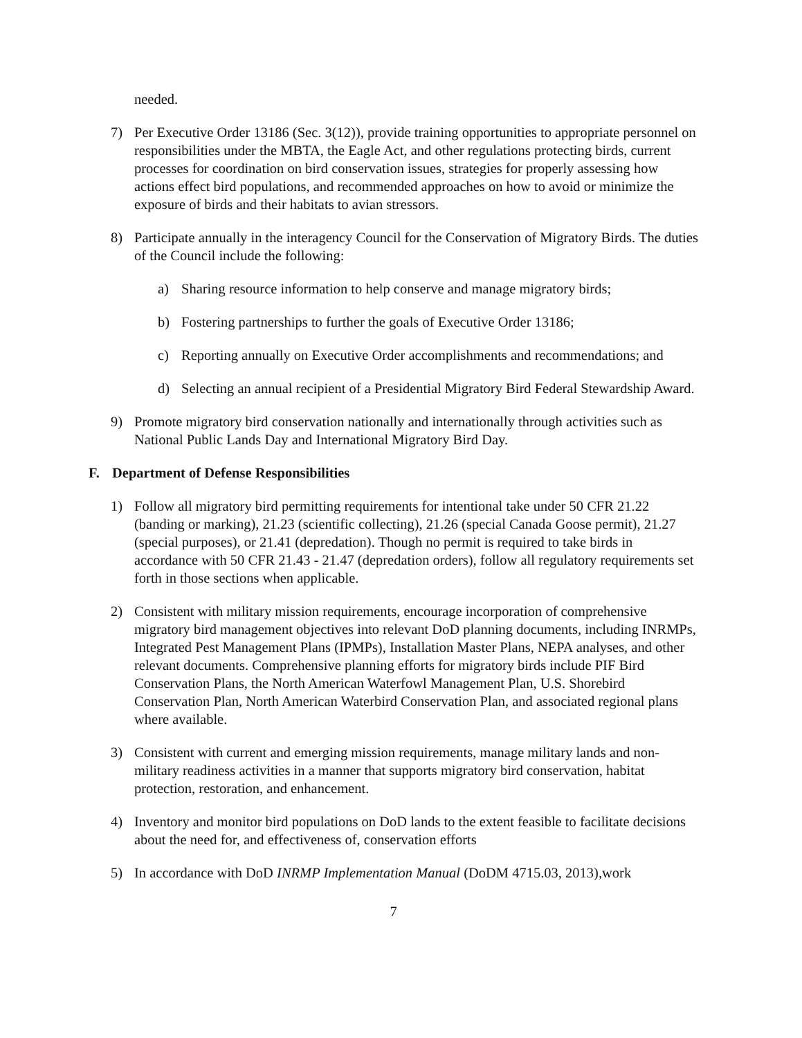needed.
7) Per Executive Order 13186 (Sec. 3(12)), provide training opportunities to appropriate personnel on responsibilities under the MBTA, the Eagle Act, and other regulations protecting birds, current processes for coordination on bird conservation issues, strategies for properly assessing how actions effect bird populations, and recommended approaches on how to avoid or minimize the exposure of birds and their habitats to avian stressors.
8) Participate annually in the interagency Council for the Conservation of Migratory Birds. The duties of the Council include the following:
a) Sharing resource information to help conserve and manage migratory birds;
b) Fostering partnerships to further the goals of Executive Order 13186;
c) Reporting annually on Executive Order accomplishments and recommendations; and
d) Selecting an annual recipient of a Presidential Migratory Bird Federal Stewardship Award.
9) Promote migratory bird conservation nationally and internationally through activities such as National Public Lands Day and International Migratory Bird Day.
F. Department of Defense Responsibilities
1) Follow all migratory bird permitting requirements for intentional take under 50 CFR 21.22 (banding or marking), 21.23 (scientific collecting), 21.26 (special Canada Goose permit), 21.27 (special purposes), or 21.41 (depredation). Though no permit is required to take birds in accordance with 50 CFR 21.43 - 21.47 (depredation orders), follow all regulatory requirements set forth in those sections when applicable.
2) Consistent with military mission requirements, encourage incorporation of comprehensive migratory bird management objectives into relevant DoD planning documents, including INRMPs, Integrated Pest Management Plans (IPMPs), Installation Master Plans, NEPA analyses, and other relevant documents. Comprehensive planning efforts for migratory birds include PIF Bird Conservation Plans, the North American Waterfowl Management Plan, U.S. Shorebird Conservation Plan, North American Waterbird Conservation Plan, and associated regional plans where available.
3) Consistent with current and emerging mission requirements, manage military lands and non-military readiness activities in a manner that supports migratory bird conservation, habitat protection, restoration, and enhancement.
4) Inventory and monitor bird populations on DoD lands to the extent feasible to facilitate decisions about the need for, and effectiveness of, conservation efforts
5) In accordance with DoD INRMP Implementation Manual (DoDM 4715.03, 2013),work
7